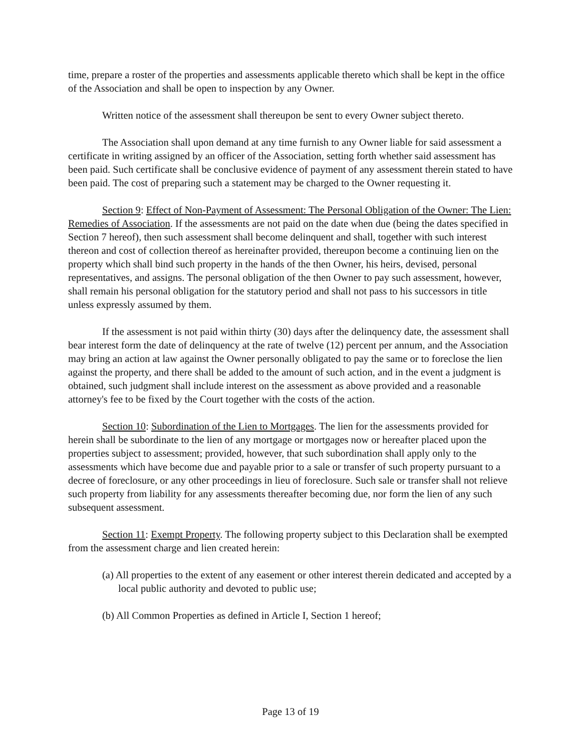time, prepare a roster of the properties and assessments applicable thereto which shall be kept in the office of the Association and shall be open to inspection by any Owner.
Written notice of the assessment shall thereupon be sent to every Owner subject thereto.
The Association shall upon demand at any time furnish to any Owner liable for said assessment a certificate in writing assigned by an officer of the Association, setting forth whether said assessment has been paid. Such certificate shall be conclusive evidence of payment of any assessment therein stated to have been paid. The cost of preparing such a statement may be charged to the Owner requesting it.
Section 9: Effect of Non-Payment of Assessment: The Personal Obligation of the Owner: The Lien: Remedies of Association. If the assessments are not paid on the date when due (being the dates specified in Section 7 hereof), then such assessment shall become delinquent and shall, together with such interest thereon and cost of collection thereof as hereinafter provided, thereupon become a continuing lien on the property which shall bind such property in the hands of the then Owner, his heirs, devised, personal representatives, and assigns. The personal obligation of the then Owner to pay such assessment, however, shall remain his personal obligation for the statutory period and shall not pass to his successors in title unless expressly assumed by them.
If the assessment is not paid within thirty (30) days after the delinquency date, the assessment shall bear interest form the date of delinquency at the rate of twelve (12) percent per annum, and the Association may bring an action at law against the Owner personally obligated to pay the same or to foreclose the lien against the property, and there shall be added to the amount of such action, and in the event a judgment is obtained, such judgment shall include interest on the assessment as above provided and a reasonable attorney's fee to be fixed by the Court together with the costs of the action.
Section 10: Subordination of the Lien to Mortgages. The lien for the assessments provided for herein shall be subordinate to the lien of any mortgage or mortgages now or hereafter placed upon the properties subject to assessment; provided, however, that such subordination shall apply only to the assessments which have become due and payable prior to a sale or transfer of such property pursuant to a decree of foreclosure, or any other proceedings in lieu of foreclosure. Such sale or transfer shall not relieve such property from liability for any assessments thereafter becoming due, nor form the lien of any such subsequent assessment.
Section 11: Exempt Property. The following property subject to this Declaration shall be exempted from the assessment charge and lien created herein:
(a) All properties to the extent of any easement or other interest therein dedicated and accepted by a local public authority and devoted to public use;
(b) All Common Properties as defined in Article I, Section 1 hereof;
Page 13 of 19